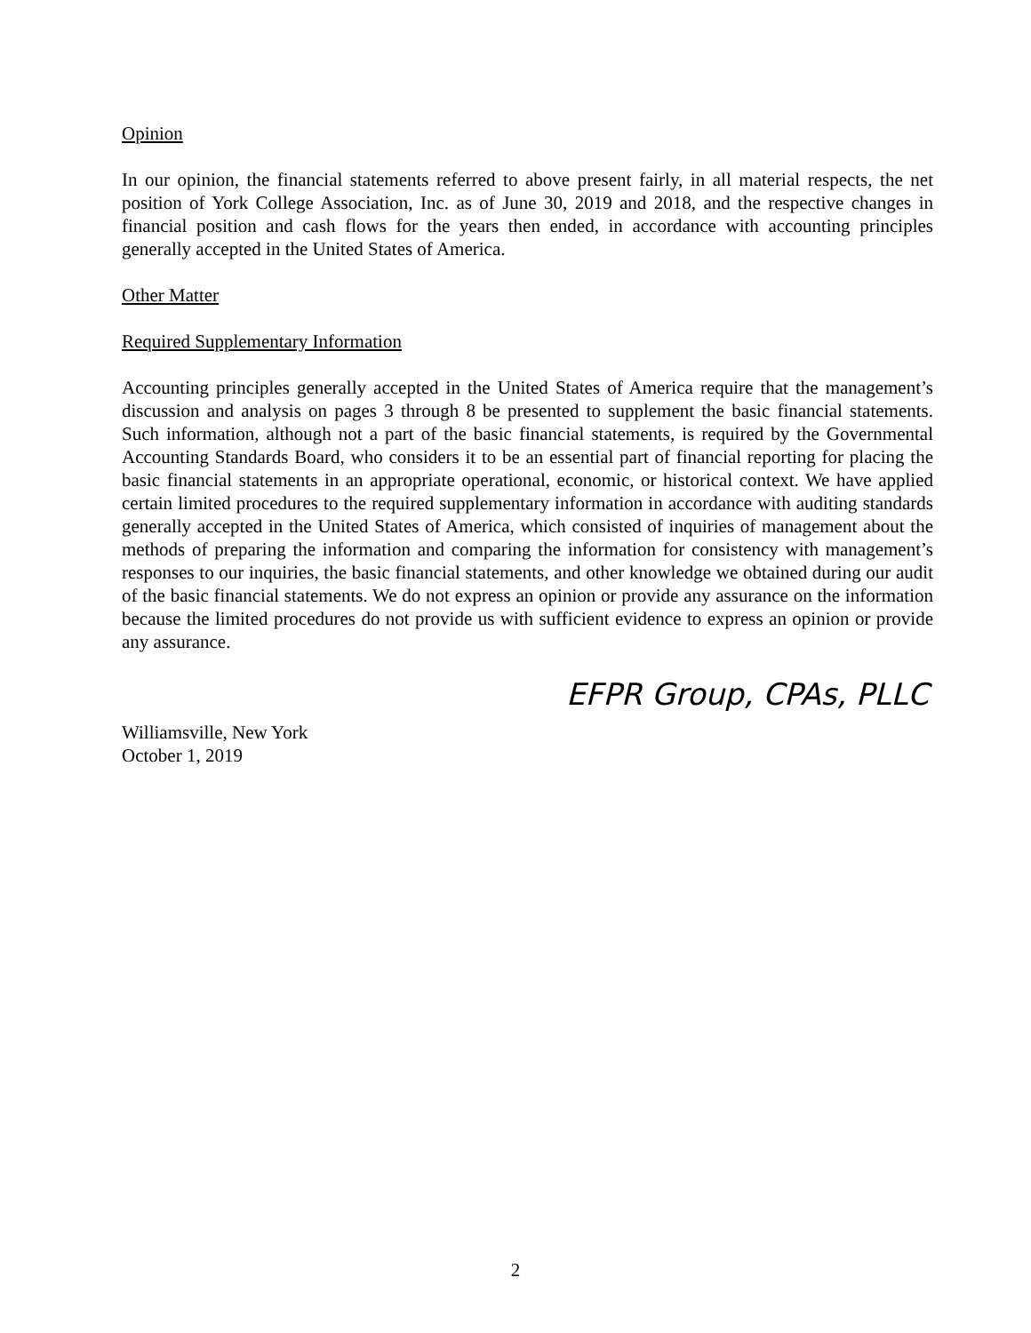Opinion
In our opinion, the financial statements referred to above present fairly, in all material respects, the net position of York College Association, Inc. as of June 30, 2019 and 2018, and the respective changes in financial position and cash flows for the years then ended, in accordance with accounting principles generally accepted in the United States of America.
Other Matter
Required Supplementary Information
Accounting principles generally accepted in the United States of America require that the management’s discussion and analysis on pages 3 through 8 be presented to supplement the basic financial statements. Such information, although not a part of the basic financial statements, is required by the Governmental Accounting Standards Board, who considers it to be an essential part of financial reporting for placing the basic financial statements in an appropriate operational, economic, or historical context. We have applied certain limited procedures to the required supplementary information in accordance with auditing standards generally accepted in the United States of America, which consisted of inquiries of management about the methods of preparing the information and comparing the information for consistency with management’s responses to our inquiries, the basic financial statements, and other knowledge we obtained during our audit of the basic financial statements. We do not express an opinion or provide any assurance on the information because the limited procedures do not provide us with sufficient evidence to express an opinion or provide any assurance.
EFPR Group, CPAs, PLLC
Williamsville, New York
October 1, 2019
2